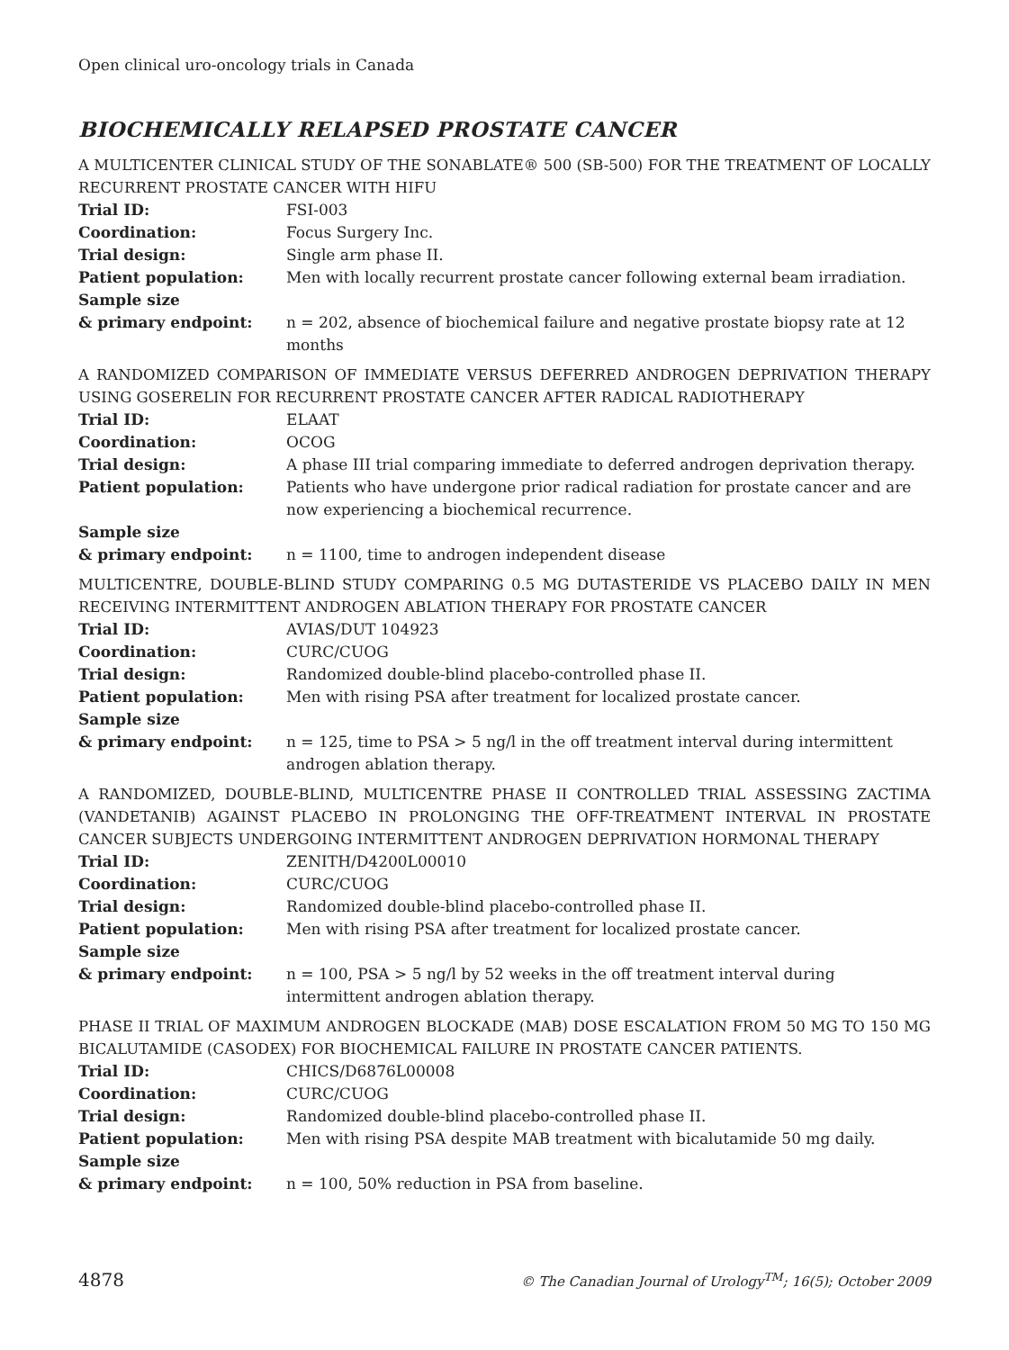Open clinical uro-oncology trials in Canada
BIOCHEMICALLY RELAPSED PROSTATE CANCER
A MULTICENTER CLINICAL STUDY OF THE SONABLATE® 500 (SB-500) FOR THE TREATMENT OF LOCALLY RECURRENT PROSTATE CANCER WITH HIFU
| Trial ID: | FSI-003 |
| Coordination: | Focus Surgery Inc. |
| Trial design: | Single arm phase II. |
| Patient population: | Men with locally recurrent prostate cancer following external beam irradiation. |
| Sample size & primary endpoint: | n = 202, absence of biochemical failure and negative prostate biopsy rate at 12 months |
A RANDOMIZED COMPARISON OF IMMEDIATE VERSUS DEFERRED ANDROGEN DEPRIVATION THERAPY USING GOSERELIN FOR RECURRENT PROSTATE CANCER AFTER RADICAL RADIOTHERAPY
| Trial ID: | ELAAT |
| Coordination: | OCOG |
| Trial design: | A phase III trial comparing immediate to deferred androgen deprivation therapy. |
| Patient population: | Patients who have undergone prior radical radiation for prostate cancer and are now experiencing a biochemical recurrence. |
| Sample size & primary endpoint: | n = 1100, time to androgen independent disease |
MULTICENTRE, DOUBLE-BLIND STUDY COMPARING 0.5 MG DUTASTERIDE VS PLACEBO DAILY IN MEN RECEIVING INTERMITTENT ANDROGEN ABLATION THERAPY FOR PROSTATE CANCER
| Trial ID: | AVIAS/DUT 104923 |
| Coordination: | CURC/CUOG |
| Trial design: | Randomized double-blind placebo-controlled phase II. |
| Patient population: | Men with rising PSA after treatment for localized prostate cancer. |
| Sample size & primary endpoint: | n = 125, time to PSA > 5 ng/l in the off treatment interval during intermittent androgen ablation therapy. |
A RANDOMIZED, DOUBLE-BLIND, MULTICENTRE PHASE II CONTROLLED TRIAL ASSESSING ZACTIMA (VANDETANIB) AGAINST PLACEBO IN PROLONGING THE OFF-TREATMENT INTERVAL IN PROSTATE CANCER SUBJECTS UNDERGOING INTERMITTENT ANDROGEN DEPRIVATION HORMONAL THERAPY
| Trial ID: | ZENITH/D4200L00010 |
| Coordination: | CURC/CUOG |
| Trial design: | Randomized double-blind placebo-controlled phase II. |
| Patient population: | Men with rising PSA after treatment for localized prostate cancer. |
| Sample size & primary endpoint: | n = 100, PSA > 5 ng/l by 52 weeks in the off treatment interval during intermittent androgen ablation therapy. |
PHASE II TRIAL OF MAXIMUM ANDROGEN BLOCKADE (MAB) DOSE ESCALATION FROM 50 MG TO 150 MG BICALUTAMIDE (CASODEX) FOR BIOCHEMICAL FAILURE IN PROSTATE CANCER PATIENTS.
| Trial ID: | CHICS/D6876L00008 |
| Coordination: | CURC/CUOG |
| Trial design: | Randomized double-blind placebo-controlled phase II. |
| Patient population: | Men with rising PSA despite MAB treatment with bicalutamide 50 mg daily. |
| Sample size & primary endpoint: | n = 100, 50% reduction in PSA from baseline. |
4878 © The Canadian Journal of Urology<sup>TM</sup>; 16(5); October 2009